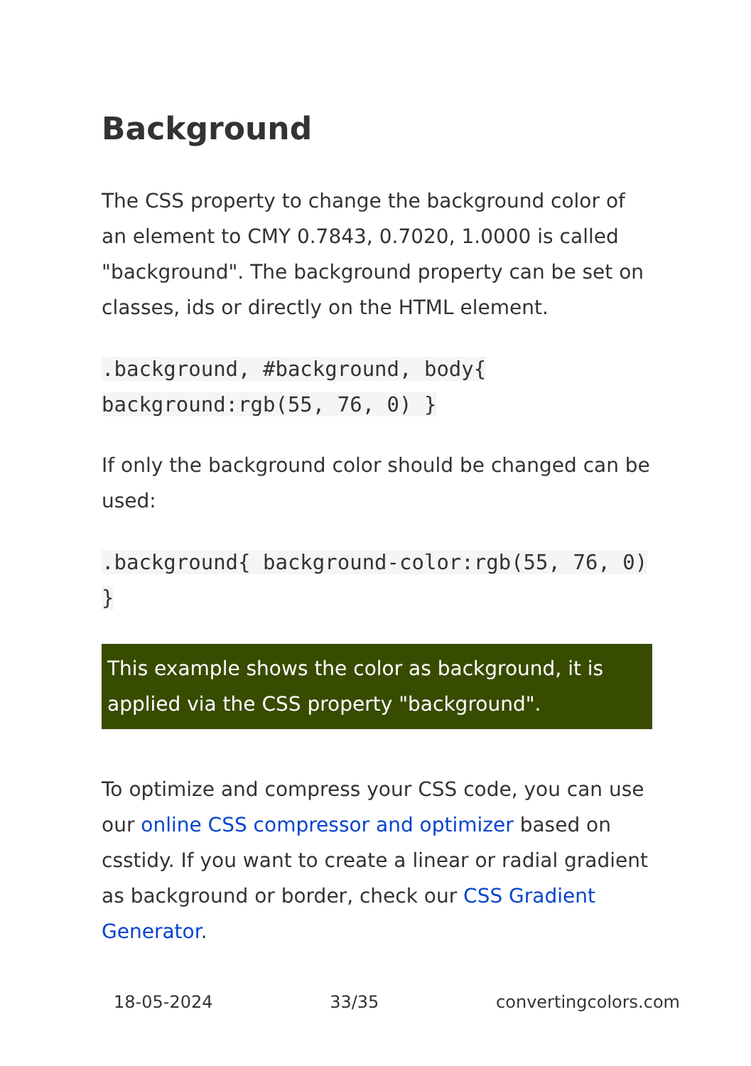Background
The CSS property to change the background color of an element to CMY 0.7843, 0.7020, 1.0000 is called "background". The background property can be set on classes, ids or directly on the HTML element.
.background, #background, body{ background:rgb(55, 76, 0) }
If only the background color should be changed can be used:
.background{ background-color:rgb(55, 76, 0) }
This example shows the color as background, it is applied via the CSS property "background".
To optimize and compress your CSS code, you can use our online CSS compressor and optimizer based on csstidy. If you want to create a linear or radial gradient as background or border, check our CSS Gradient Generator.
18-05-2024 33/35 convertingcolors.com